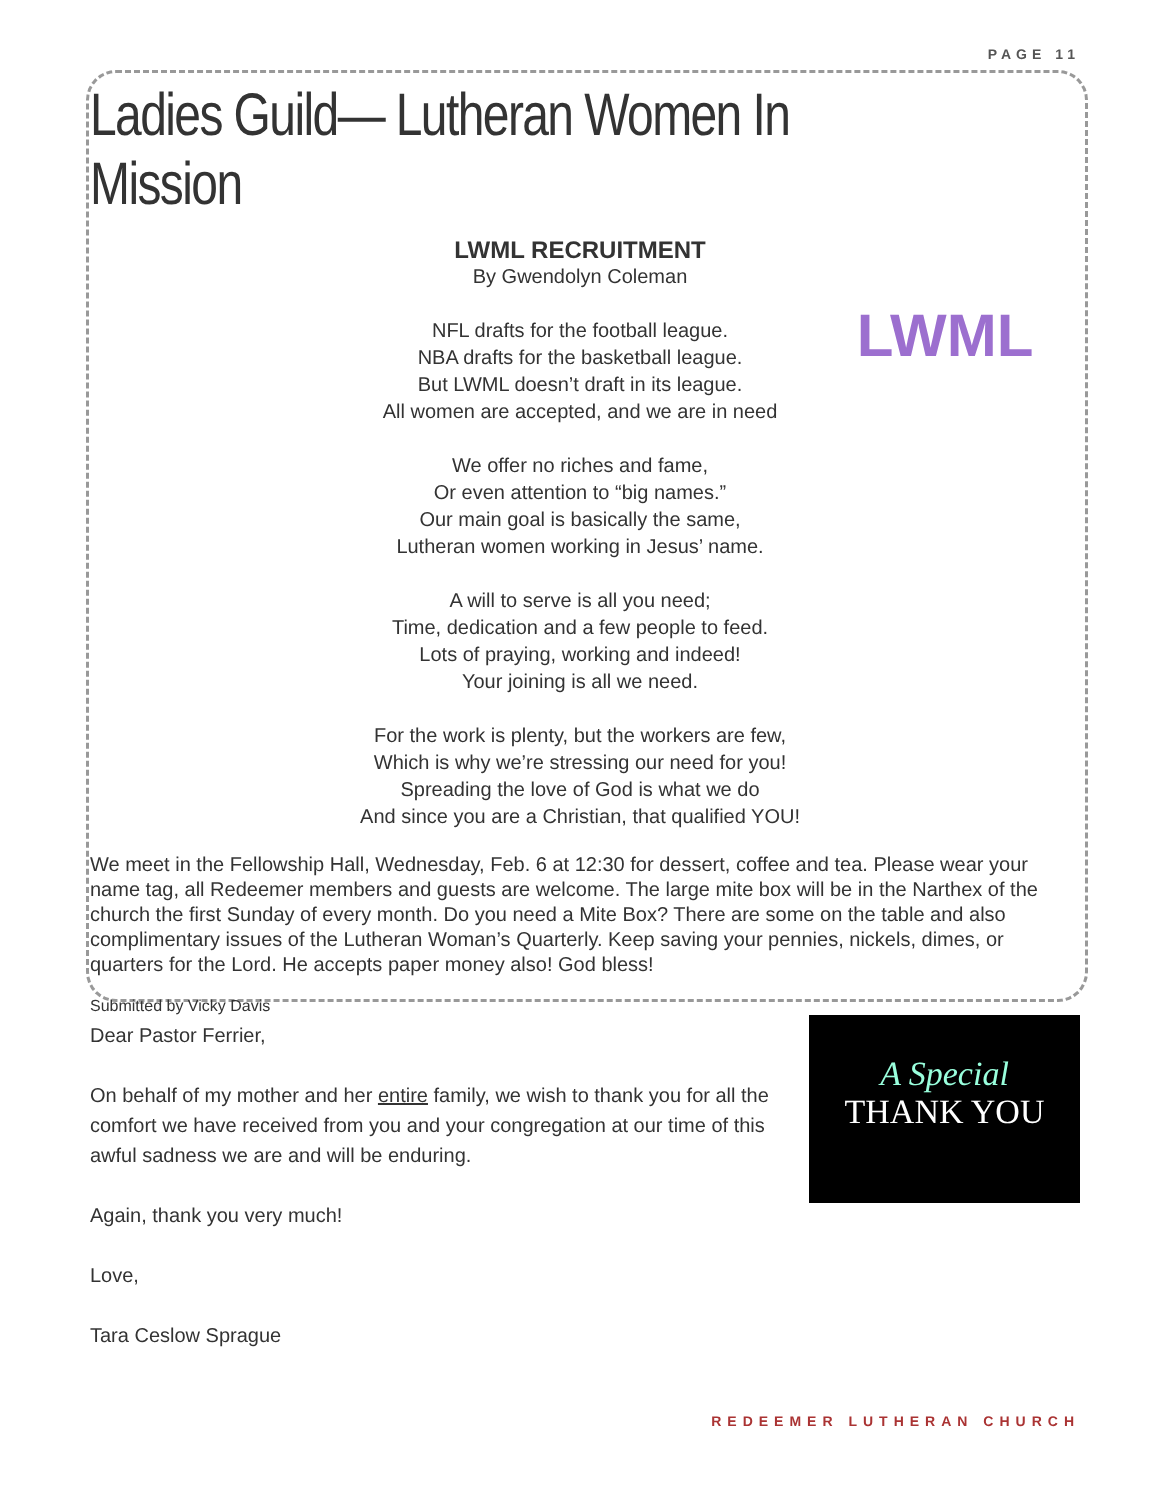PAGE 11
Ladies Guild— Lutheran Women In Mission
LWML
LWML RECRUITMENT
By Gwendolyn Coleman
NFL drafts for the football league.
NBA drafts for the basketball league.
But LWML doesn’t draft in its league.
All women are accepted, and we are in need
We offer no riches and fame,
Or even attention to “big names.”
Our main goal is basically the same,
Lutheran women working in Jesus’ name.
A will to serve is all you need;
Time, dedication and a few people to feed.
Lots of praying, working and indeed!
Your joining is all we need.
For the work is plenty, but the workers are few,
Which is why we’re stressing our need for you!
Spreading the love of God is what we do
And since you are a Christian, that qualified YOU!
We meet in the Fellowship Hall, Wednesday, Feb. 6 at 12:30 for dessert, coffee and tea. Please wear your name tag, all Redeemer members and guests are welcome. The large mite box will be in the Narthex of the church the first Sunday of every month. Do you need a Mite Box? There are some on the table and also complimentary issues of the Lutheran Woman’s Quarterly. Keep saving your pennies, nickels, dimes, or quarters for the Lord. He accepts paper money also! God bless!
Submitted by Vicky Davis
Dear Pastor Ferrier,
On behalf of my mother and her entire family, we wish to thank you for all the comfort we have received from you and your congregation at our time of this awful sadness we are and will be enduring.
Again, thank you very much!
Love,
Tara Ceslow Sprague
A Special
THANK YOU
REDEEMER LUTHERAN CHURCH